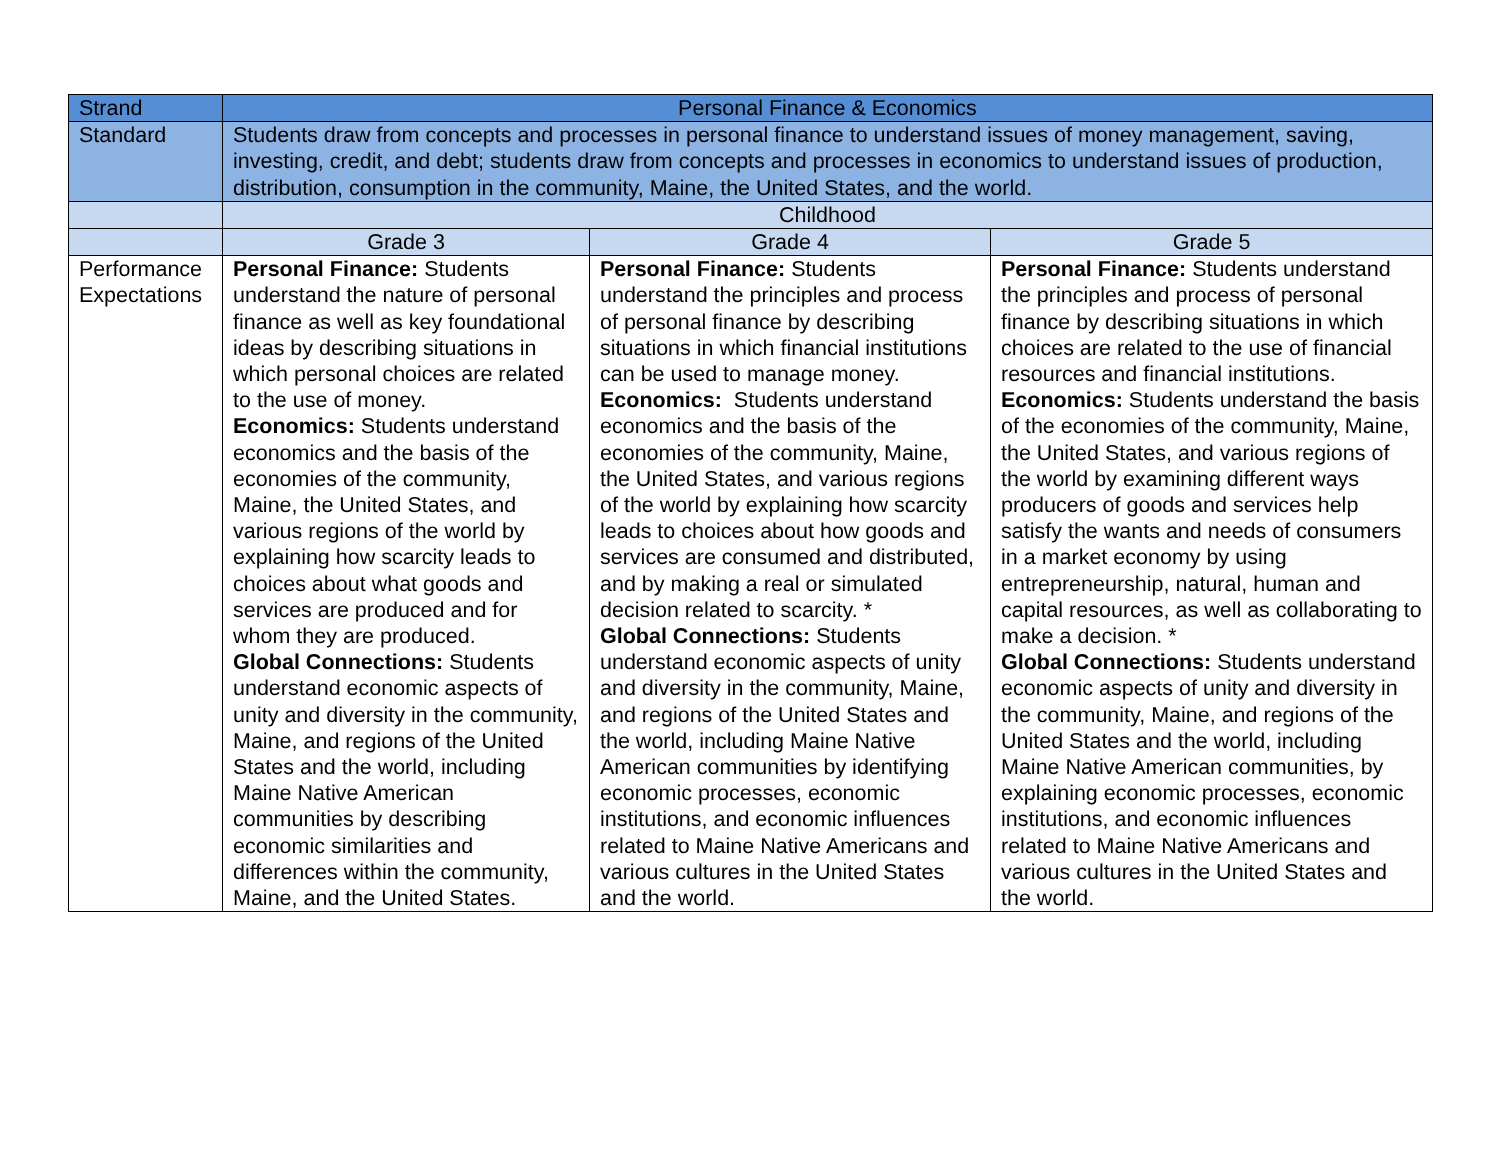| Strand | Personal Finance & Economics | | |
| Standard | Students draw from concepts and processes in personal finance to understand issues of money management, saving, investing, credit, and debt; students draw from concepts and processes in economics to understand issues of production, distribution, consumption in the community, Maine, the United States, and the world. | | |
| | Childhood | | |
| | Grade 3 | Grade 4 | Grade 5 |
| Performance Expectations | Personal Finance: Students understand the nature of personal finance as well as key foundational ideas by describing situations in which personal choices are related to the use of money. Economics: Students understand economics and the basis of the economies of the community, Maine, the United States, and various regions of the world by explaining how scarcity leads to choices about what goods and services are produced and for whom they are produced. Global Connections: Students understand economic aspects of unity and diversity in the community, Maine, and regions of the United States and the world, including Maine Native American communities by describing economic similarities and differences within the community, Maine, and the United States. | Personal Finance: Students understand the principles and process of personal finance by describing situations in which financial institutions can be used to manage money. Economics: Students understand economics and the basis of the economies of the community, Maine, the United States, and various regions of the world by explaining how scarcity leads to choices about how goods and services are consumed and distributed, and by making a real or simulated decision related to scarcity. * Global Connections: Students understand economic aspects of unity and diversity in the community, Maine, and regions of the United States and the world, including Maine Native American communities by identifying economic processes, economic institutions, and economic influences related to Maine Native Americans and various cultures in the United States and the world. | Personal Finance: Students understand the principles and process of personal finance by describing situations in which choices are related to the use of financial resources and financial institutions. Economics: Students understand the basis of the economies of the community, Maine, the United States, and various regions of the world by examining different ways producers of goods and services help satisfy the wants and needs of consumers in a market economy by using entrepreneurship, natural, human and capital resources, as well as collaborating to make a decision. * Global Connections: Students understand economic aspects of unity and diversity in the community, Maine, and regions of the United States and the world, including Maine Native American communities, by explaining economic processes, economic institutions, and economic influences related to Maine Native Americans and various cultures in the United States and the world. |